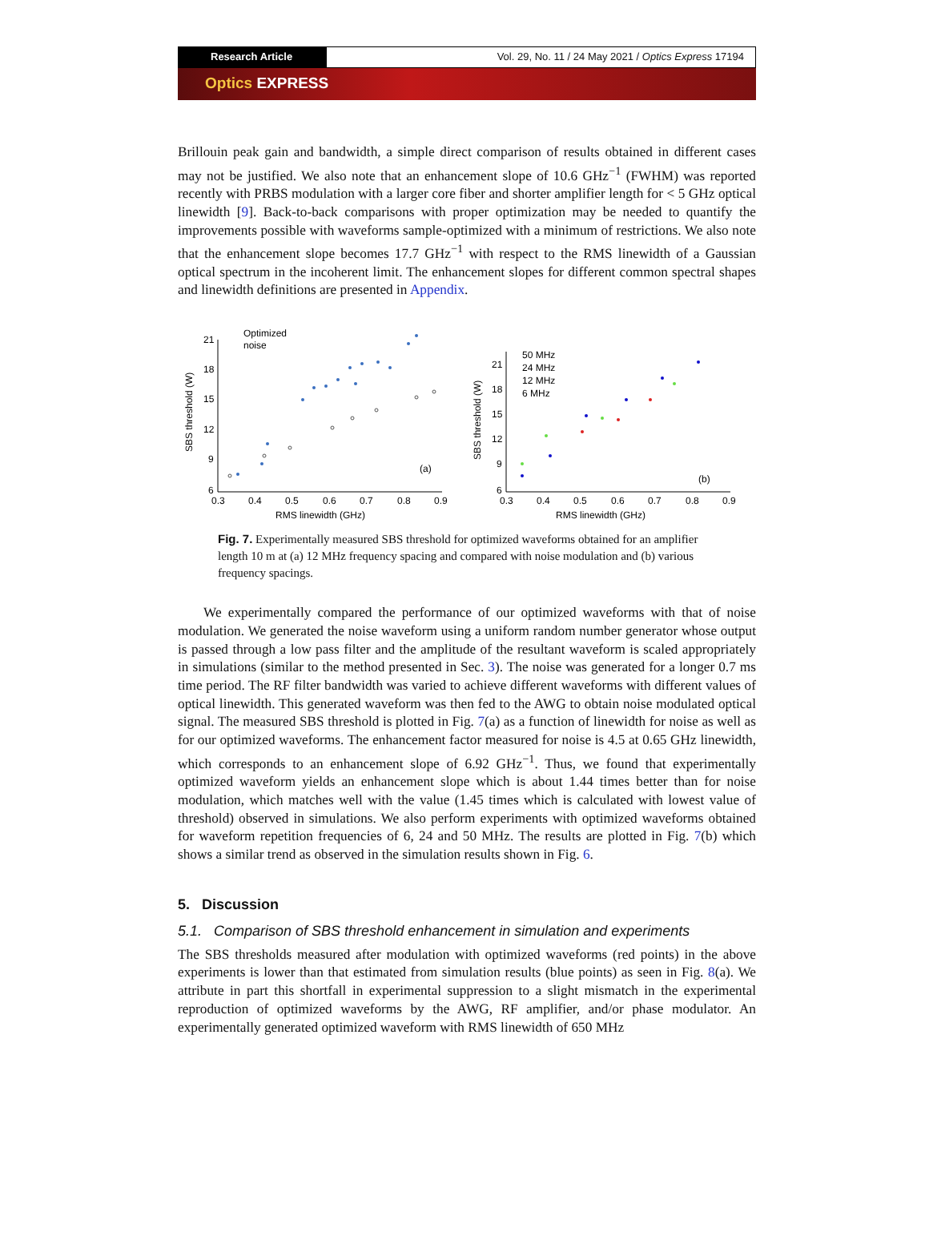Research Article Vol. 29, No. 11 / 24 May 2021 / Optics Express 17194
Optics EXPRESS
Brillouin peak gain and bandwidth, a simple direct comparison of results obtained in different cases may not be justified. We also note that an enhancement slope of 10.6 GHz<sup>−1</sup> (FWHM) was reported recently with PRBS modulation with a larger core fiber and shorter amplifier length for < 5 GHz optical linewidth [9]. Back-to-back comparisons with proper optimization may be needed to quantify the improvements possible with waveforms sample-optimized with a minimum of restrictions. We also note that the enhancement slope becomes 17.7 GHz<sup>−1</sup> with respect to the RMS linewidth of a Gaussian optical spectrum in the incoherent limit. The enhancement slopes for different common spectral shapes and linewidth definitions are presented in Appendix.
SBS threshold (W)
21
18
15
12
9
6
0.3
0.4
0.5
0.6
0.7
0.8
0.9
RMS linewidth (GHz)
Optimized
noise
(a)
SBS threshold (W)
21
18
15
12
9
6
0.3
0.4
0.5
0.6
0.7
0.8
0.9
RMS linewidth (GHz)
50 MHz
24 MHz
12 MHz
6 MHz
(b)
Fig. 7. Experimentally measured SBS threshold for optimized waveforms obtained for an amplifier length 10 m at (a) 12 MHz frequency spacing and compared with noise modulation and (b) various frequency spacings.
We experimentally compared the performance of our optimized waveforms with that of noise modulation. We generated the noise waveform using a uniform random number generator whose output is passed through a low pass filter and the amplitude of the resultant waveform is scaled appropriately in simulations (similar to the method presented in Sec. 3). The noise was generated for a longer 0.7 ms time period. The RF filter bandwidth was varied to achieve different waveforms with different values of optical linewidth. This generated waveform was then fed to the AWG to obtain noise modulated optical signal. The measured SBS threshold is plotted in Fig. 7(a) as a function of linewidth for noise as well as for our optimized waveforms. The enhancement factor measured for noise is 4.5 at 0.65 GHz linewidth, which corresponds to an enhancement slope of 6.92 GHz<sup>−1</sup>. Thus, we found that experimentally optimized waveform yields an enhancement slope which is about 1.44 times better than for noise modulation, which matches well with the value (1.45 times which is calculated with lowest value of threshold) observed in simulations. We also perform experiments with optimized waveforms obtained for waveform repetition frequencies of 6, 24 and 50 MHz. The results are plotted in Fig. 7(b) which shows a similar trend as observed in the simulation results shown in Fig. 6.
5. Discussion
5.1. Comparison of SBS threshold enhancement in simulation and experiments
The SBS thresholds measured after modulation with optimized waveforms (red points) in the above experiments is lower than that estimated from simulation results (blue points) as seen in Fig. 8(a). We attribute in part this shortfall in experimental suppression to a slight mismatch in the experimental reproduction of optimized waveforms by the AWG, RF amplifier, and/or phase modulator. An experimentally generated optimized waveform with RMS linewidth of 650 MHz